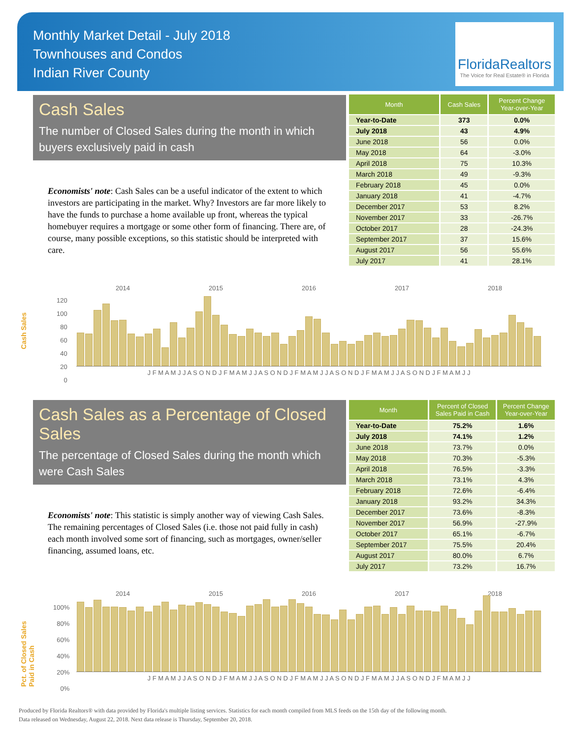Monthly Market Detail - July 2018
Townhouses and Condos
Indian River County
FloridaRealtors
The Voice for Real Estate® in Florida
Cash Sales
The number of Closed Sales during the month in which buyers exclusively paid in cash
Economists' note: Cash Sales can be a useful indicator of the extent to which investors are participating in the market. Why? Investors are far more likely to have the funds to purchase a home available up front, whereas the typical homebuyer requires a mortgage or some other form of financing. There are, of course, many possible exceptions, so this statistic should be interpreted with care.
| Month | Cash Sales | Percent Change Year-over-Year |
| --- | --- | --- |
| Year-to-Date | 373 | 0.0% |
| July 2018 | 43 | 4.9% |
| June 2018 | 56 | 0.0% |
| May 2018 | 64 | -3.0% |
| April 2018 | 75 | 10.3% |
| March 2018 | 49 | -9.3% |
| February 2018 | 45 | 0.0% |
| January 2018 | 41 | -4.7% |
| December 2017 | 53 | 8.2% |
| November 2017 | 33 | -26.7% |
| October 2017 | 28 | -24.3% |
| September 2017 | 37 | 15.6% |
| August 2017 | 56 | 55.6% |
| July 2017 | 41 | 28.1% |
Cash Sales
2014 2015 2016 2017 2018
120
100
80
60
40
20
0
J F M A M J J A S O N D J F M A M J J A S O N D J F M A M J J A S O N D J F M A M J J A S O N D J F M A M J J
Cash Sales as a Percentage of Closed Sales
The percentage of Closed Sales during the month which were Cash Sales
Economists' note: This statistic is simply another way of viewing Cash Sales. The remaining percentages of Closed Sales (i.e. those not paid fully in cash) each month involved some sort of financing, such as mortgages, owner/seller financing, assumed loans, etc.
| Month | Percent of Closed Sales Paid in Cash | Percent Change Year-over-Year |
| --- | --- | --- |
| Year-to-Date | 75.2% | 1.6% |
| July 2018 | 74.1% | 1.2% |
| June 2018 | 73.7% | 0.0% |
| May 2018 | 70.3% | -5.3% |
| April 2018 | 76.5% | -3.3% |
| March 2018 | 73.1% | 4.3% |
| February 2018 | 72.6% | -6.4% |
| January 2018 | 93.2% | 34.3% |
| December 2017 | 73.6% | -8.3% |
| November 2017 | 56.9% | -27.9% |
| October 2017 | 65.1% | -6.7% |
| September 2017 | 75.5% | 20.4% |
| August 2017 | 80.0% | 6.7% |
| July 2017 | 73.2% | 16.7% |
Pct. of Closed Sales Paid in Cash
2014 2015 2016 2017 2018
100%
80%
60%
40%
20%
0%
J F M A M J J A S O N D J F M A M J J A S O N D J F M A M J J A S O N D J F M A M J J A S O N D J F M A M J J
Produced by Florida Realtors® with data provided by Florida's multiple listing services. Statistics for each month compiled from MLS feeds on the 15th day of the following month.
Data released on Wednesday, August 22, 2018. Next data release is Thursday, September 20, 2018.